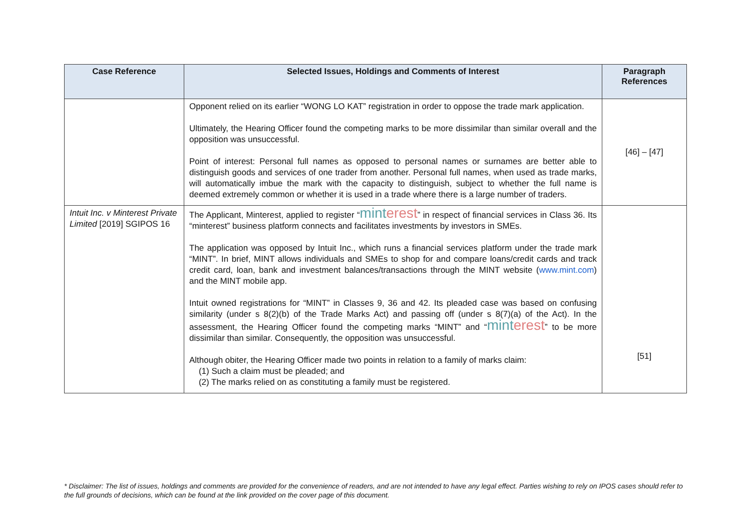| Case Reference | Selected Issues, Holdings and Comments of Interest | Paragraph References |
| --- | --- | --- |
| | Opponent relied on its earlier “WONG LO KAT” registration in order to oppose the trade mark application. Ultimately, the Hearing Officer found the competing marks to be more dissimilar than similar overall and the opposition was unsuccessful. Point of interest: Personal full names as opposed to personal names or surnames are better able to distinguish goods and services of one trader from another. Personal full names, when used as trade marks, will automatically imbue the mark with the capacity to distinguish, subject to whether the full name is deemed extremely common or whether it is used in a trade where there is a large number of traders. | [46] – [47] |
| Intuit Inc. v Minterest Private Limited [2019] SGIPOS 16 | The Applicant, Minterest, applied to register “ mint erest ” in respect of financial services in Class 36. Its “minterest” business platform connects and facilitates investments by investors in SMEs. The application was opposed by Intuit Inc., which runs a financial services platform under the trade mark “MINT”. In brief, MINT allows individuals and SMEs to shop for and compare loans/credit cards and track credit card, loan, bank and investment balances/transactions through the MINT website ( www.mint.com ) and the MINT mobile app. Intuit owned registrations for “MINT” in Classes 9, 36 and 42. Its pleaded case was based on confusing similarity (under s 8(2)(b) of the Trade Marks Act) and passing off (under s 8(7)(a) of the Act). In the assessment, the Hearing Officer found the competing marks “MINT” and “ mint erest ” to be more dissimilar than similar. Consequently, the opposition was unsuccessful. Although obiter, the Hearing Officer made two points in relation to a family of marks claim: (1) Such a claim must be pleaded; and (2) The marks relied on as constituting a family must be registered. | [51] |
* Disclaimer: The list of issues, holdings and comments are provided for the convenience of readers, and are not intended to have any legal effect. Parties wishing to rely on IPOS cases should refer to the full grounds of decisions, which can be found at the link provided on the cover page of this document.